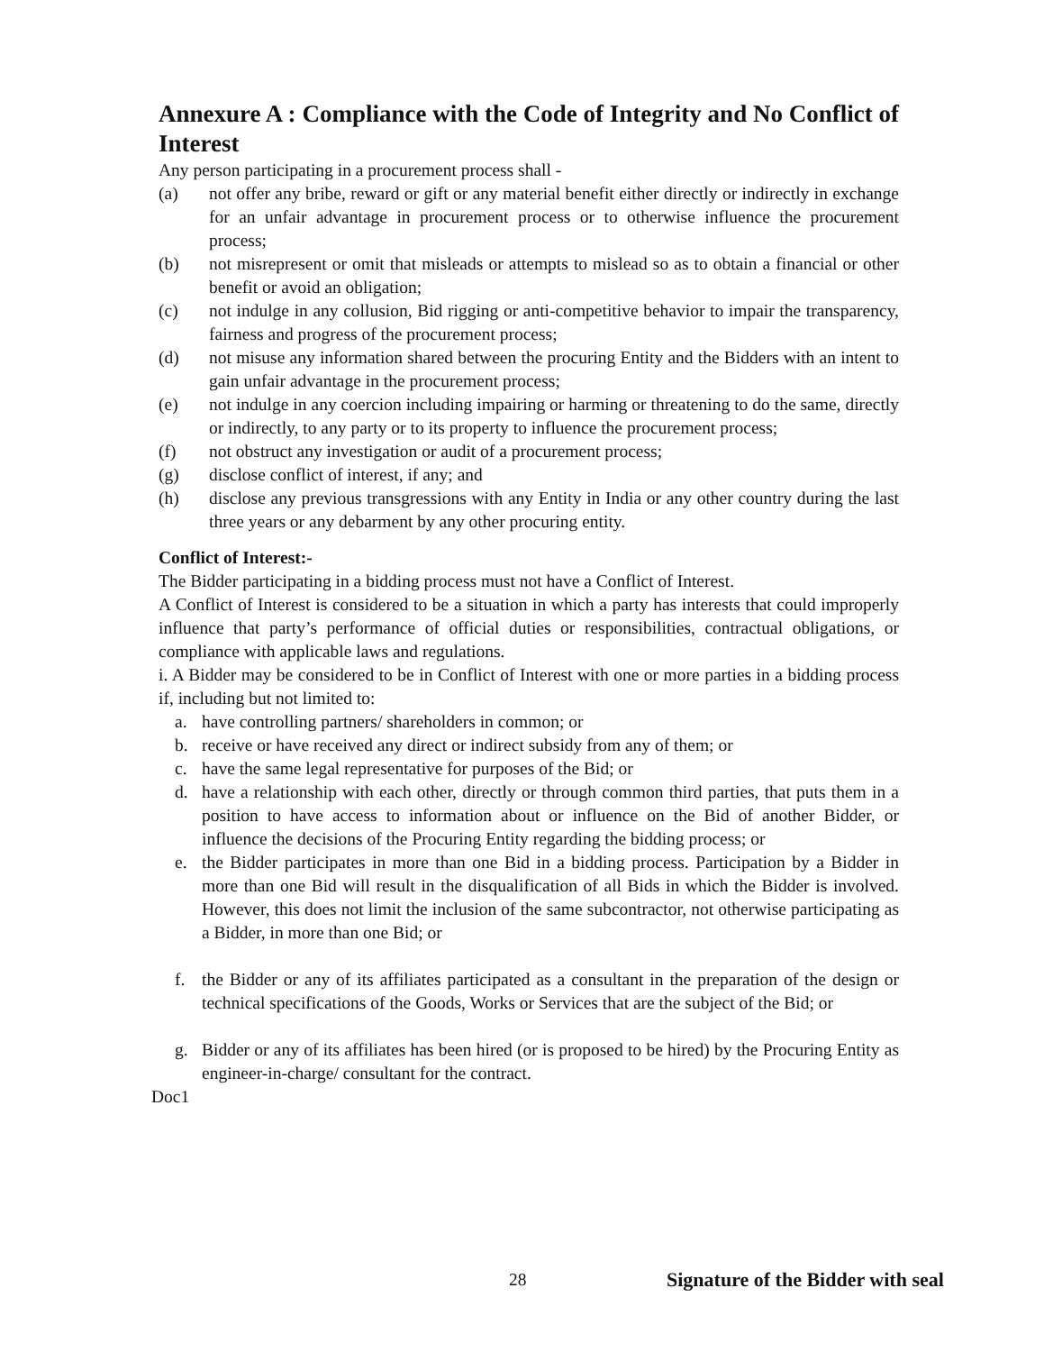Annexure A : Compliance with the Code of Integrity and No Conflict of Interest
Any person participating in a procurement process shall -
(a) not offer any bribe, reward or gift or any material benefit either directly or indirectly in exchange for an unfair advantage in procurement process or to otherwise influence the procurement process;
(b) not misrepresent or omit that misleads or attempts to mislead so as to obtain a financial or other benefit or avoid an obligation;
(c) not indulge in any collusion, Bid rigging or anti-competitive behavior to impair the transparency, fairness and progress of the procurement process;
(d) not misuse any information shared between the procuring Entity and the Bidders with an intent to gain unfair advantage in the procurement process;
(e) not indulge in any coercion including impairing or harming or threatening to do the same, directly or indirectly, to any party or to its property to influence the procurement process;
(f) not obstruct any investigation or audit of a procurement process;
(g) disclose conflict of interest, if any; and
(h) disclose any previous transgressions with any Entity in India or any other country during the last three years or any debarment by any other procuring entity.
Conflict of Interest:-
The Bidder participating in a bidding process must not have a Conflict of Interest.
A Conflict of Interest is considered to be a situation in which a party has interests that could improperly influence that party’s performance of official duties or responsibilities, contractual obligations, or compliance with applicable laws and regulations.
i. A Bidder may be considered to be in Conflict of Interest with one or more parties in a bidding process if, including but not limited to:
a. have controlling partners/ shareholders in common; or
b. receive or have received any direct or indirect subsidy from any of them; or
c. have the same legal representative for purposes of the Bid; or
d. have a relationship with each other, directly or through common third parties, that puts them in a position to have access to information about or influence on the Bid of another Bidder, or influence the decisions of the Procuring Entity regarding the bidding process; or
e. the Bidder participates in more than one Bid in a bidding process. Participation by a Bidder in more than one Bid will result in the disqualification of all Bids in which the Bidder is involved. However, this does not limit the inclusion of the same subcontractor, not otherwise participating as a Bidder, in more than one Bid; or
f. the Bidder or any of its affiliates participated as a consultant in the preparation of the design or technical specifications of the Goods, Works or Services that are the subject of the Bid; or
g. Bidder or any of its affiliates has been hired (or is proposed to be hired) by the Procuring Entity as engineer-in-charge/ consultant for the contract.
Doc1
28 Signature of the Bidder with seal